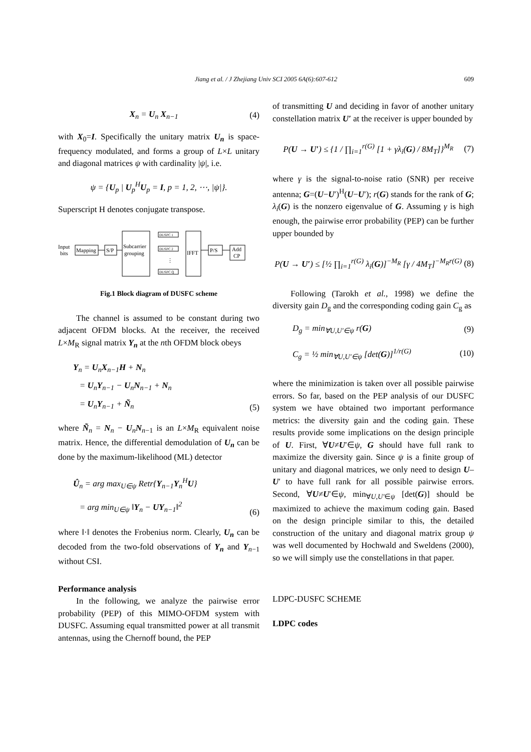Jiang et al. / J Zhejiang Univ SCI 2005 6A(6):607-612
609
X<sub>n</sub> = U<sub>n</sub> X<sub>n−1</sub> (4)
with X<sub>0</sub>=I. Specifically the unitary matrix U<sub>n</sub> is space-frequency modulated, and forms a group of L×L unitary and diagonal matrices ψ with cardinality |ψ|, i.e.
ψ = {U<sub>p</sub> | U<sub>p</sub><sup>H</sup>U<sub>p</sub> = I, p = 1, 2, ⋯, |ψ|}.
Superscript H denotes conjugate transpose.
Input
bits
Mapping
S/P
Subcarrier
grouping
DUSPC 1
DUSPC 2
⋮
DUSPC Q
IFFT
P/S
Add
CP
Fig.1 Block diagram of DUSFC scheme
The channel is assumed to be constant during two adjacent OFDM blocks. At the receiver, the received L×M<sub>R</sub> signal matrix Y<sub>n</sub> at the nth OFDM block obeys
Y<sub>n</sub> = U<sub>n</sub>X<sub>n−1</sub>H + N<sub>n</sub>
= U<sub>n</sub>Y<sub>n−1</sub> − U<sub>n</sub>N<sub>n−1</sub> + N<sub>n</sub>
= U<sub>n</sub>Y<sub>n−1</sub> + Ñ<sub>n</sub>
(5)
where Ñ<sub>n</sub> = N<sub>n</sub> − U<sub>n</sub>N<sub>n−1</sub> is an L×M<sub>R</sub> equivalent noise matrix. Hence, the differential demodulation of U<sub>n</sub> can be done by the maximum-likelihood (ML) detector
Û<sub>n</sub> = arg max<sub>U∈ψ</sub> Retr{Y<sub>n−1</sub>Y<sub>n</sub><sup>H</sup>U}
= arg min<sub>U∈ψ</sub> ‖Y<sub>n</sub> − UY<sub>n−1</sub>‖<sup>2</sup>
(6)
where ‖·‖ denotes the Frobenius norm. Clearly, U<sub>n</sub> can be decoded from the two-fold observations of Y<sub>n</sub> and Y<sub>n−1</sub> without CSI.
Performance analysis
In the following, we analyze the pairwise error probability (PEP) of this MIMO-OFDM system with DUSFC. Assuming equal transmitted power at all transmit antennas, using the Chernoff bound, the PEP
of transmitting U and deciding in favor of another unitary constellation matrix U′ at the receiver is upper bounded by
P(U → U′) ≤ {1 / ∏<sub>i=1</sub><sup>r(G)</sup> [1 + γλ<sub>i</sub>(G) / 8M<sub>T</sub>]}<sup>M<sub>R</sub></sup>
(7)
where γ is the signal-to-noise ratio (SNR) per receive antenna; G=(U−U′)<sup>H</sup>(U−U′); r(G) stands for the rank of G; λ<sub>i</sub>(G) is the nonzero eigenvalue of G. Assuming γ is high enough, the pairwise error probability (PEP) can be further upper bounded by
P(U → U′) ≤ [½ ∏<sub>i=1</sub><sup>r(G)</sup> λ<sub>i</sub>(G)]<sup>−M<sub>R</sub></sup> [γ / 4M<sub>T</sub>]<sup>−M<sub>R</sub>r(G)</sup>
(8)
Following (Tarokh et al., 1998) we define the diversity gain D<sub>g</sub> and the corresponding coding gain C<sub>g</sub> as
D<sub>g</sub> = min<sub>∀U,U′∈ψ</sub> r(G) (9)
C<sub>g</sub> = ½ min<sub>∀U,U′∈ψ</sub> [det(G)]<sup>1/r(G)</sup>
(10)
where the minimization is taken over all possible pairwise errors. So far, based on the PEP analysis of our DUSFC system we have obtained two important performance metrics: the diversity gain and the coding gain. These results provide some implications on the design principle of U. First, ∀U≠U′∈ψ, G should have full rank to maximize the diversity gain. Since ψ is a finite group of unitary and diagonal matrices, we only need to design U–U′ to have full rank for all possible pairwise errors. Second, ∀U≠U′∈ψ, min<sub>∀U,U′∈ψ</sub> [det(G)] should be maximized to achieve the maximum coding gain. Based on the design principle similar to this, the detailed construction of the unitary and diagonal matrix group ψ was well documented by Hochwald and Sweldens (2000), so we will simply use the constellations in that paper.
LDPC-DUSFC SCHEME
LDPC codes